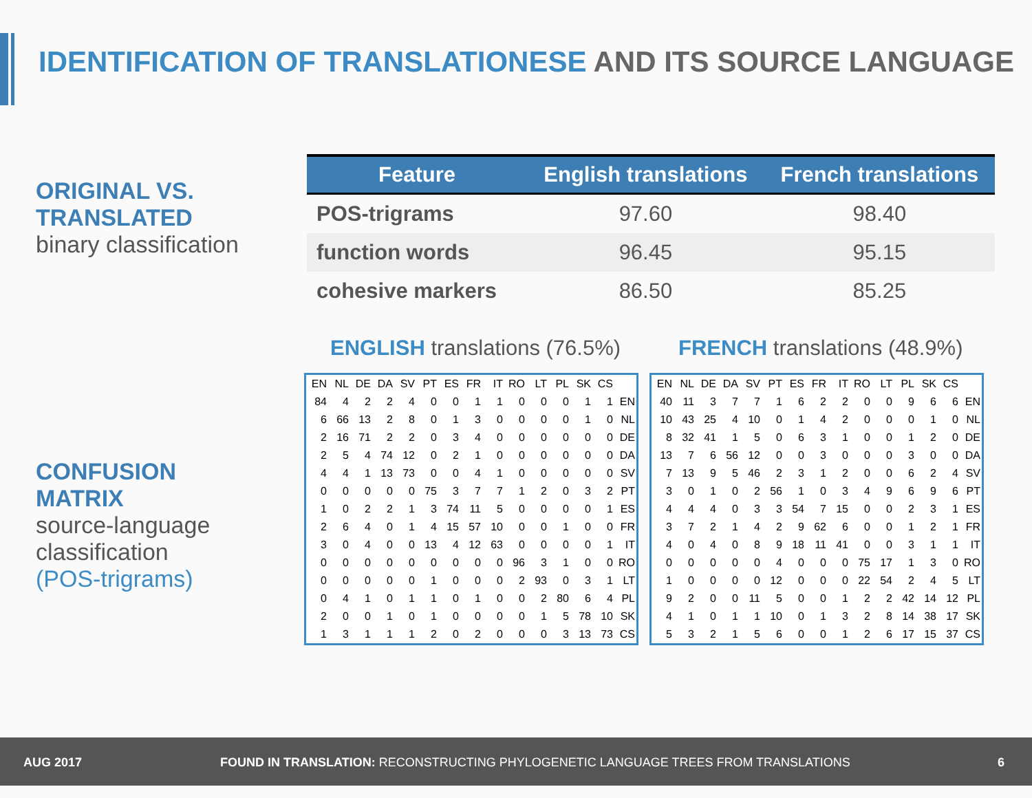IDENTIFICATION OF TRANSLATIONESE AND ITS SOURCE LANGUAGE
ORIGINAL VS.
TRANSLATED
binary classification
CONFUSION
MATRIX
source-language
classification
(POS-trigrams)
| Feature | English translations | French translations |
| --- | --- | --- |
| POS-trigrams | 97.60 | 98.40 |
| function words | 96.45 | 95.15 |
| cohesive markers | 86.50 | 85.25 |
ENGLISH translations (76.5%) FRENCH translations (48.9%)
| EN | NL | DE | DA | SV | PT | ES | FR | IT | RO | LT | PL | SK | CS | |
| 84 | 4 | 2 | 2 | 4 | 0 | 0 | 1 | 1 | 0 | 0 | 0 | 1 | 1 | EN |
| 6 | 66 | 13 | 2 | 8 | 0 | 1 | 3 | 0 | 0 | 0 | 0 | 1 | 0 | NL |
| 2 | 16 | 71 | 2 | 2 | 0 | 3 | 4 | 0 | 0 | 0 | 0 | 0 | 0 | DE |
| 2 | 5 | 4 | 74 | 12 | 0 | 2 | 1 | 0 | 0 | 0 | 0 | 0 | 0 | DA |
| 4 | 4 | 1 | 13 | 73 | 0 | 0 | 4 | 1 | 0 | 0 | 0 | 0 | 0 | SV |
| 0 | 0 | 0 | 0 | 0 | 75 | 3 | 7 | 7 | 1 | 2 | 0 | 3 | 2 | PT |
| 1 | 0 | 2 | 2 | 1 | 3 | 74 | 11 | 5 | 0 | 0 | 0 | 0 | 1 | ES |
| 2 | 6 | 4 | 0 | 1 | 4 | 15 | 57 | 10 | 0 | 0 | 1 | 0 | 0 | FR |
| 3 | 0 | 4 | 0 | 0 | 13 | 4 | 12 | 63 | 0 | 0 | 0 | 0 | 1 | IT |
| 0 | 0 | 0 | 0 | 0 | 0 | 0 | 0 | 0 | 96 | 3 | 1 | 0 | 0 | RO |
| 0 | 0 | 0 | 0 | 0 | 1 | 0 | 0 | 0 | 2 | 93 | 0 | 3 | 1 | LT |
| 0 | 4 | 1 | 0 | 1 | 1 | 0 | 1 | 0 | 0 | 2 | 80 | 6 | 4 | PL |
| 2 | 0 | 0 | 1 | 0 | 1 | 0 | 0 | 0 | 0 | 1 | 5 | 78 | 10 | SK |
| 1 | 3 | 1 | 1 | 1 | 2 | 0 | 2 | 0 | 0 | 0 | 3 | 13 | 73 | CS |
| EN | NL | DE | DA | SV | PT | ES | FR | IT | RO | LT | PL | SK | CS | |
| 40 | 11 | 3 | 7 | 7 | 1 | 6 | 2 | 2 | 0 | 0 | 9 | 6 | 6 | EN |
| 10 | 43 | 25 | 4 | 10 | 0 | 1 | 4 | 2 | 0 | 0 | 0 | 1 | 0 | NL |
| 8 | 32 | 41 | 1 | 5 | 0 | 6 | 3 | 1 | 0 | 0 | 1 | 2 | 0 | DE |
| 13 | 7 | 6 | 56 | 12 | 0 | 0 | 3 | 0 | 0 | 0 | 3 | 0 | 0 | DA |
| 7 | 13 | 9 | 5 | 46 | 2 | 3 | 1 | 2 | 0 | 0 | 6 | 2 | 4 | SV |
| 3 | 0 | 1 | 0 | 2 | 56 | 1 | 0 | 3 | 4 | 9 | 6 | 9 | 6 | PT |
| 4 | 4 | 4 | 0 | 3 | 3 | 54 | 7 | 15 | 0 | 0 | 2 | 3 | 1 | ES |
| 3 | 7 | 2 | 1 | 4 | 2 | 9 | 62 | 6 | 0 | 0 | 1 | 2 | 1 | FR |
| 4 | 0 | 4 | 0 | 8 | 9 | 18 | 11 | 41 | 0 | 0 | 3 | 1 | 1 | IT |
| 0 | 0 | 0 | 0 | 0 | 4 | 0 | 0 | 0 | 75 | 17 | 1 | 3 | 0 | RO |
| 1 | 0 | 0 | 0 | 0 | 12 | 0 | 0 | 0 | 22 | 54 | 2 | 4 | 5 | LT |
| 9 | 2 | 0 | 0 | 11 | 5 | 0 | 0 | 1 | 2 | 2 | 42 | 14 | 12 | PL |
| 4 | 1 | 0 | 1 | 1 | 10 | 0 | 1 | 3 | 2 | 8 | 14 | 38 | 17 | SK |
| 5 | 3 | 2 | 1 | 5 | 6 | 0 | 0 | 1 | 2 | 6 | 17 | 15 | 37 | CS |
AUG 2017 FOUND IN TRANSLATION: RECONSTRUCTING PHYLOGENETIC LANGUAGE TREES FROM TRANSLATIONS 6